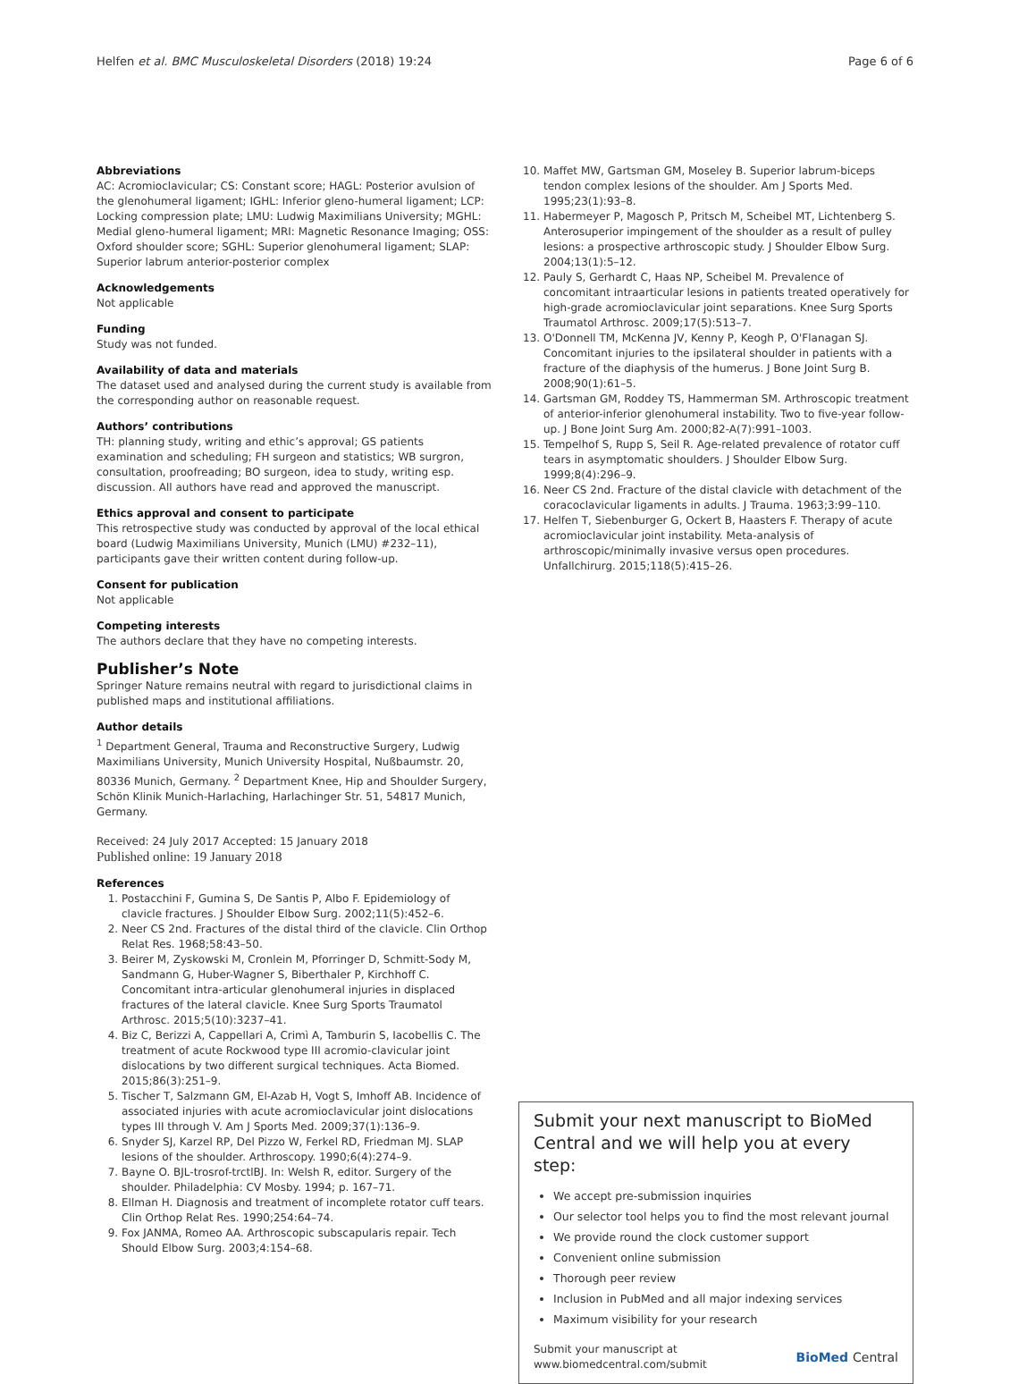Helfen et al. BMC Musculoskeletal Disorders (2018) 19:24 Page 6 of 6
Abbreviations
AC: Acromioclavicular; CS: Constant score; HAGL: Posterior avulsion of the glenohumeral ligament; IGHL: Inferior gleno-humeral ligament; LCP: Locking compression plate; LMU: Ludwig Maximilians University; MGHL: Medial gleno-humeral ligament; MRI: Magnetic Resonance Imaging; OSS: Oxford shoulder score; SGHL: Superior glenohumeral ligament; SLAP: Superior labrum anterior-posterior complex
Acknowledgements
Not applicable
Funding
Study was not funded.
Availability of data and materials
The dataset used and analysed during the current study is available from the corresponding author on reasonable request.
Authors’ contributions
TH: planning study, writing and ethic’s approval; GS patients examination and scheduling; FH surgeon and statistics; WB surgron, consultation, proofreading; BO surgeon, idea to study, writing esp. discussion. All authors have read and approved the manuscript.
Ethics approval and consent to participate
This retrospective study was conducted by approval of the local ethical board (Ludwig Maximilians University, Munich (LMU) #232–11), participants gave their written content during follow-up.
Consent for publication
Not applicable
Competing interests
The authors declare that they have no competing interests.
Publisher’s Note
Springer Nature remains neutral with regard to jurisdictional claims in published maps and institutional affiliations.
Author details
<sup>1</sup> Department General, Trauma and Reconstructive Surgery, Ludwig Maximilians University, Munich University Hospital, Nußbaumstr. 20, 80336 Munich, Germany. <sup>2</sup> Department Knee, Hip and Shoulder Surgery, Schön Klinik Munich-Harlaching, Harlachinger Str. 51, 54817 Munich, Germany.
Received: 24 July 2017 Accepted: 15 January 2018
Published online: 19 January 2018
References
1. Postacchini F, Gumina S, De Santis P, Albo F. Epidemiology of clavicle fractures. J Shoulder Elbow Surg. 2002;11(5):452–6.
2. Neer CS 2nd. Fractures of the distal third of the clavicle. Clin Orthop Relat Res. 1968;58:43–50.
3. Beirer M, Zyskowski M, Cronlein M, Pforringer D, Schmitt-Sody M, Sandmann G, Huber-Wagner S, Biberthaler P, Kirchhoff C. Concomitant intra-articular glenohumeral injuries in displaced fractures of the lateral clavicle. Knee Surg Sports Traumatol Arthrosc. 2015;5(10):3237–41.
4. Biz C, Berizzi A, Cappellari A, Crimì A, Tamburin S, Iacobellis C. The treatment of acute Rockwood type III acromio-clavicular joint dislocations by two different surgical techniques. Acta Biomed. 2015;86(3):251–9.
5. Tischer T, Salzmann GM, El-Azab H, Vogt S, Imhoff AB. Incidence of associated injuries with acute acromioclavicular joint dislocations types III through V. Am J Sports Med. 2009;37(1):136–9.
6. Snyder SJ, Karzel RP, Del Pizzo W, Ferkel RD, Friedman MJ. SLAP lesions of the shoulder. Arthroscopy. 1990;6(4):274–9.
7. Bayne O. BJL-trosrof-trctlBJ. In: Welsh R, editor. Surgery of the shoulder. Philadelphia: CV Mosby. 1994; p. 167–71.
8. Ellman H. Diagnosis and treatment of incomplete rotator cuff tears. Clin Orthop Relat Res. 1990;254:64–74.
9. Fox JANMA, Romeo AA. Arthroscopic subscapularis repair. Tech Should Elbow Surg. 2003;4:154–68.
10. Maffet MW, Gartsman GM, Moseley B. Superior labrum-biceps tendon complex lesions of the shoulder. Am J Sports Med. 1995;23(1):93–8.
11. Habermeyer P, Magosch P, Pritsch M, Scheibel MT, Lichtenberg S. Anterosuperior impingement of the shoulder as a result of pulley lesions: a prospective arthroscopic study. J Shoulder Elbow Surg. 2004;13(1):5–12.
12. Pauly S, Gerhardt C, Haas NP, Scheibel M. Prevalence of concomitant intraarticular lesions in patients treated operatively for high-grade acromioclavicular joint separations. Knee Surg Sports Traumatol Arthrosc. 2009;17(5):513–7.
13. O'Donnell TM, McKenna JV, Kenny P, Keogh P, O'Flanagan SJ. Concomitant injuries to the ipsilateral shoulder in patients with a fracture of the diaphysis of the humerus. J Bone Joint Surg B. 2008;90(1):61–5.
14. Gartsman GM, Roddey TS, Hammerman SM. Arthroscopic treatment of anterior-inferior glenohumeral instability. Two to five-year follow-up. J Bone Joint Surg Am. 2000;82-A(7):991–1003.
15. Tempelhof S, Rupp S, Seil R. Age-related prevalence of rotator cuff tears in asymptomatic shoulders. J Shoulder Elbow Surg. 1999;8(4):296–9.
16. Neer CS 2nd. Fracture of the distal clavicle with detachment of the coracoclavicular ligaments in adults. J Trauma. 1963;3:99–110.
17. Helfen T, Siebenburger G, Ockert B, Haasters F. Therapy of acute acromioclavicular joint instability. Meta-analysis of arthroscopic/minimally invasive versus open procedures. Unfallchirurg. 2015;118(5):415–26.
Submit your next manuscript to BioMed Central and we will help you at every step:
We accept pre-submission inquiries
Our selector tool helps you to find the most relevant journal
We provide round the clock customer support
Convenient online submission
Thorough peer review
Inclusion in PubMed and all major indexing services
Maximum visibility for your research
Submit your manuscript at
www.biomedcentral.com/submit BioMed Central